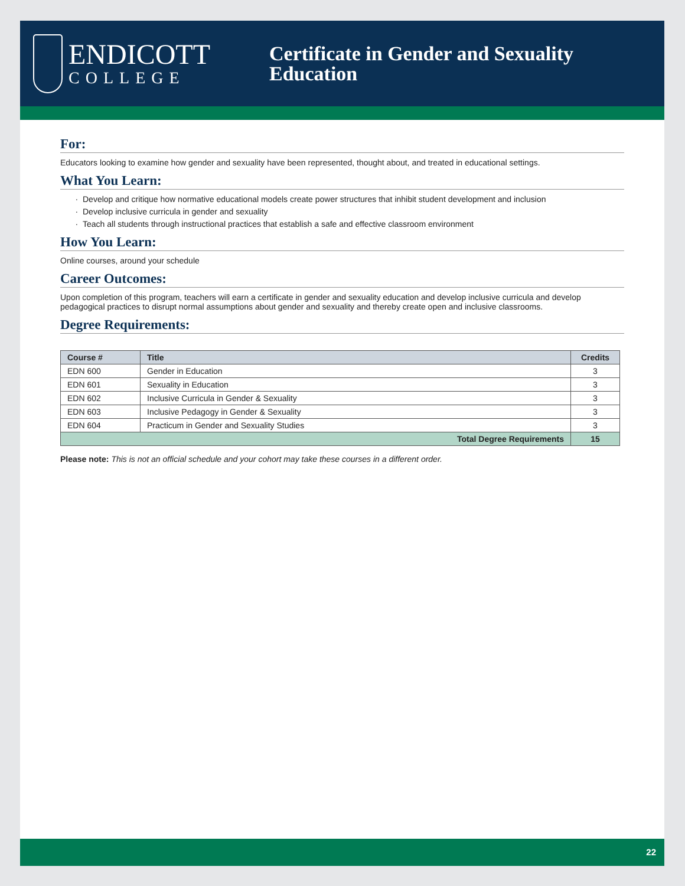ENDICOTT
COLLEGE
Certificate in Gender and Sexuality
Education
For:
Educators looking to examine how gender and sexuality have been represented, thought about, and treated in educational settings.
What You Learn:
Develop and critique how normative educational models create power structures that inhibit student development and inclusion
Develop inclusive curricula in gender and sexuality
Teach all students through instructional practices that establish a safe and effective classroom environment
How You Learn:
Online courses, around your schedule
Career Outcomes:
Upon completion of this program, teachers will earn a certificate in gender and sexuality education and develop inclusive curricula and develop pedagogical practices to disrupt normal assumptions about gender and sexuality and thereby create open and inclusive classrooms.
Degree Requirements:
| Course # | Title | Credits |
| --- | --- | --- |
| EDN 600 | Gender in Education | 3 |
| EDN 601 | Sexuality in Education | 3 |
| EDN 602 | Inclusive Curricula in Gender & Sexuality | 3 |
| EDN 603 | Inclusive Pedagogy in Gender & Sexuality | 3 |
| EDN 604 | Practicum in Gender and Sexuality Studies | 3 |
| Total Degree Requirements | | 15 |
Please note: This is not an official schedule and your cohort may take these courses in a different order.
22